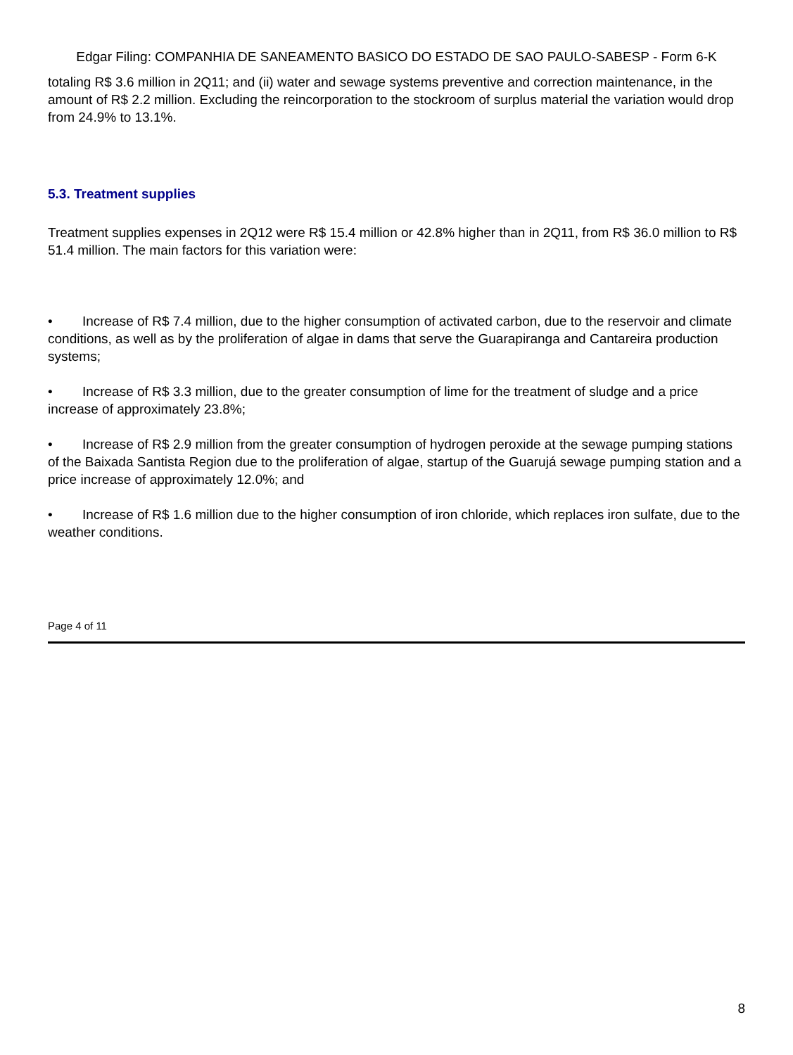Edgar Filing: COMPANHIA DE SANEAMENTO BASICO DO ESTADO DE SAO PAULO-SABESP - Form 6-K
totaling R$ 3.6 million in 2Q11; and (ii) water and sewage systems preventive and correction maintenance, in the amount of R$ 2.2 million. Excluding the reincorporation to the stockroom of surplus material the variation would drop from 24.9% to 13.1%.
5.3. Treatment supplies
Treatment supplies expenses in 2Q12 were R$ 15.4 million or 42.8% higher than in 2Q11, from R$ 36.0 million to R$ 51.4 million. The main factors for this variation were:
• Increase of R$ 7.4 million, due to the higher consumption of activated carbon, due to the reservoir and climate conditions, as well as by the proliferation of algae in dams that serve the Guarapiranga and Cantareira production systems;
• Increase of R$ 3.3 million, due to the greater consumption of lime for the treatment of sludge and a price increase of approximately 23.8%;
• Increase of R$ 2.9 million from the greater consumption of hydrogen peroxide at the sewage pumping stations of the Baixada Santista Region due to the proliferation of algae, startup of the Guarujá sewage pumping station and a price increase of approximately 12.0%; and
• Increase of R$ 1.6 million due to the higher consumption of iron chloride, which replaces iron sulfate, due to the weather conditions.
Page 4 of 11
8